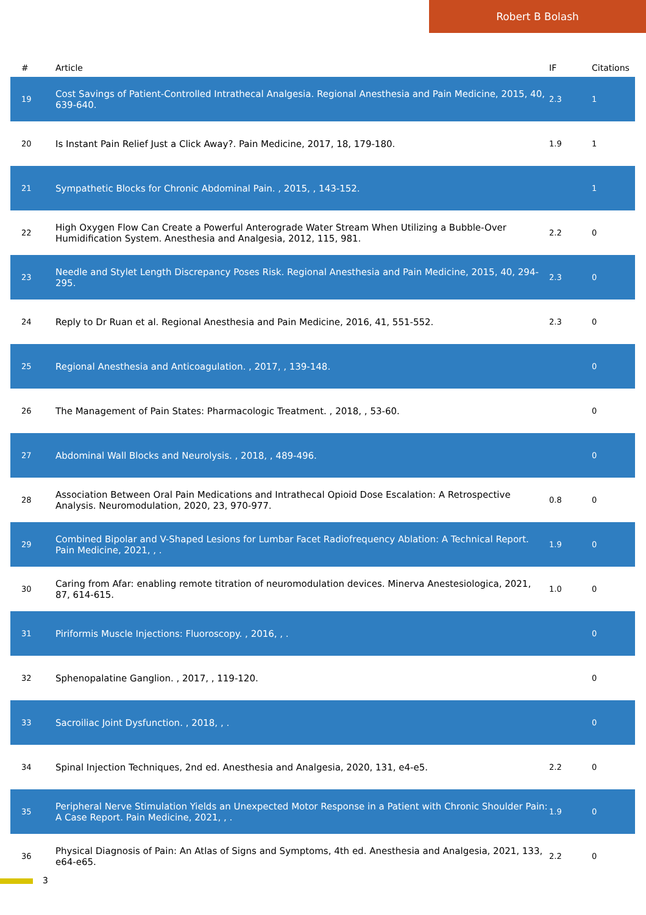Robert B Bolash
| # | Article | IF | Citations |
| --- | --- | --- | --- |
| 19 | Cost Savings of Patient-Controlled Intrathecal Analgesia. Regional Anesthesia and Pain Medicine, 2015, 40, 639-640. | 2.3 | 1 |
| 20 | Is Instant Pain Relief Just a Click Away?. Pain Medicine, 2017, 18, 179-180. | 1.9 | 1 |
| 21 | Sympathetic Blocks for Chronic Abdominal Pain. , 2015, , 143-152. | | 1 |
| 22 | High Oxygen Flow Can Create a Powerful Anterograde Water Stream When Utilizing a Bubble-Over Humidification System. Anesthesia and Analgesia, 2012, 115, 981. | 2.2 | 0 |
| 23 | Needle and Stylet Length Discrepancy Poses Risk. Regional Anesthesia and Pain Medicine, 2015, 40, 294-295. | 2.3 | 0 |
| 24 | Reply to Dr Ruan et al. Regional Anesthesia and Pain Medicine, 2016, 41, 551-552. | 2.3 | 0 |
| 25 | Regional Anesthesia and Anticoagulation. , 2017, , 139-148. | | 0 |
| 26 | The Management of Pain States: Pharmacologic Treatment. , 2018, , 53-60. | | 0 |
| 27 | Abdominal Wall Blocks and Neurolysis. , 2018, , 489-496. | | 0 |
| 28 | Association Between Oral Pain Medications and Intrathecal Opioid Dose Escalation: A Retrospective Analysis. Neuromodulation, 2020, 23, 970-977. | 0.8 | 0 |
| 29 | Combined Bipolar and V-Shaped Lesions for Lumbar Facet Radiofrequency Ablation: A Technical Report. Pain Medicine, 2021, , . | 1.9 | 0 |
| 30 | Caring from Afar: enabling remote titration of neuromodulation devices. Minerva Anestesiologica, 2021, 87, 614-615. | 1.0 | 0 |
| 31 | Piriformis Muscle Injections: Fluoroscopy. , 2016, , . | | 0 |
| 32 | Sphenopalatine Ganglion. , 2017, , 119-120. | | 0 |
| 33 | Sacroiliac Joint Dysfunction. , 2018, , . | | 0 |
| 34 | Spinal Injection Techniques, 2nd ed. Anesthesia and Analgesia, 2020, 131, e4-e5. | 2.2 | 0 |
| 35 | Peripheral Nerve Stimulation Yields an Unexpected Motor Response in a Patient with Chronic Shoulder Pain: A Case Report. Pain Medicine, 2021, , . | 1.9 | 0 |
| 36 | Physical Diagnosis of Pain: An Atlas of Signs and Symptoms, 4th ed. Anesthesia and Analgesia, 2021, 133, e64-e65. | 2.2 | 0 |
3